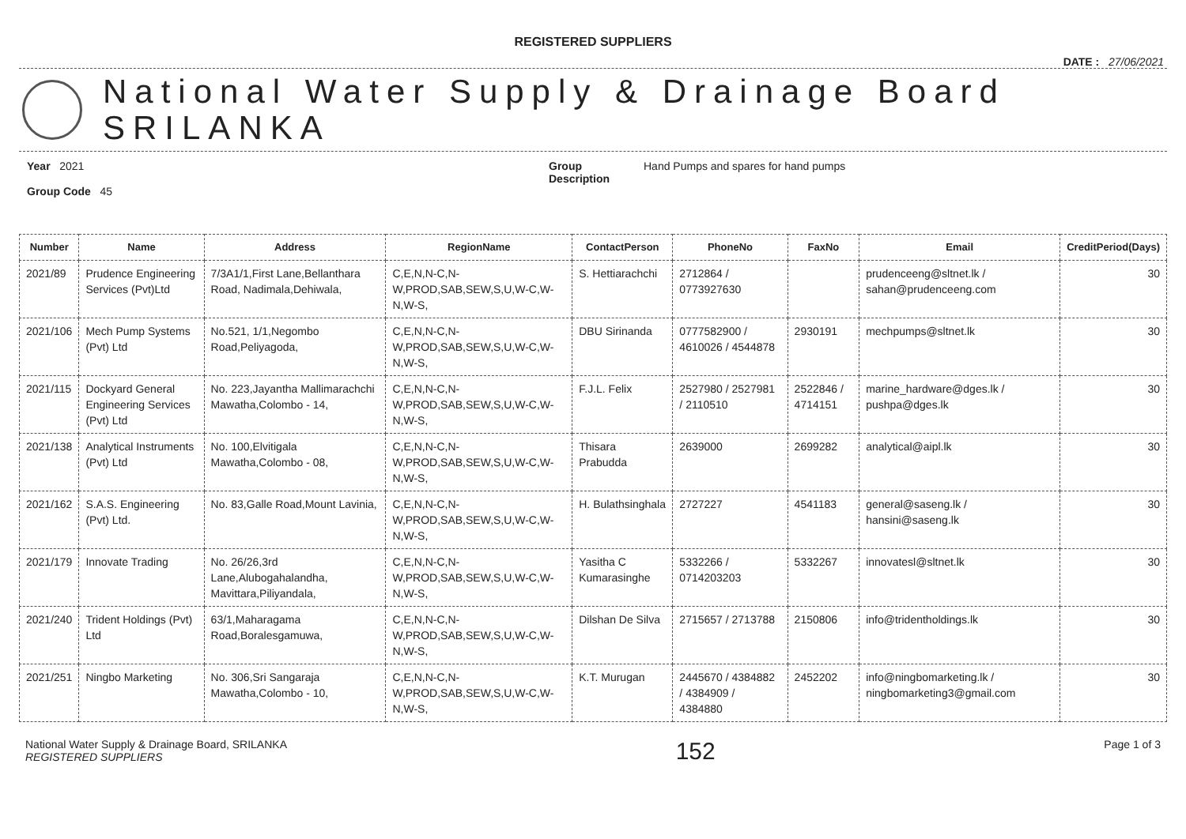REGISTERED SUPPLIERS
DATE : 27/06/2021
National Water Supply & Drainage Board
SRILANKA
Year 2021
Group Code 45
Group Description
Hand Pumps and spares for hand pumps
| Number | Name | Address | RegionName | ContactPerson | PhoneNo | FaxNo | Email | CreditPeriod(Days) |
| --- | --- | --- | --- | --- | --- | --- | --- | --- |
| 2021/89 | Prudence Engineering Services (Pvt)Ltd | 7/3A1/1,First Lane,Bellanthara Road, Nadimala,Dehiwala, | C,E,N,N-C,N-W,PROD,SAB,SEW,S,U,W-C,W-N,W-S, | S. Hettiarachchi | 2712864 / 0773927630 | | prudenceeng@sltnet.lk / sahan@prudenceeng.com | 30 |
| 2021/106 | Mech Pump Systems (Pvt) Ltd | No.521, 1/1,Negombo Road,Peliyagoda, | C,E,N,N-C,N-W,PROD,SAB,SEW,S,U,W-C,W-N,W-S, | DBU Sirinanda | 0777582900 / 4610026 / 4544878 | 2930191 | mechpumps@sltnet.lk | 30 |
| 2021/115 | Dockyard General Engineering Services (Pvt) Ltd | No. 223,Jayantha Mallimarachchi Mawatha,Colombo - 14, | C,E,N,N-C,N-W,PROD,SAB,SEW,S,U,W-C,W-N,W-S, | F.J.L. Felix | 2527980 / 2527981 / 2110510 | 2522846 / 4714151 | marine_hardware@dges.lk / pushpa@dges.lk | 30 |
| 2021/138 | Analytical Instruments (Pvt) Ltd | No. 100,Elvitigala Mawatha,Colombo - 08, | C,E,N,N-C,N-W,PROD,SAB,SEW,S,U,W-C,W-N,W-S, | Thisara Prabudda | 2639000 | 2699282 | analytical@aipl.lk | 30 |
| 2021/162 | S.A.S. Engineering (Pvt) Ltd. | No. 83,Galle Road,Mount Lavinia, | C,E,N,N-C,N-W,PROD,SAB,SEW,S,U,W-C,W-N,W-S, | H. Bulathsinghala | 2727227 | 4541183 | general@saseng.lk / hansini@saseng.lk | 30 |
| 2021/179 | Innovate Trading | No. 26/26,3rd Lane,Alubogahalandha, Mavittara,Piliyandala, | C,E,N,N-C,N-W,PROD,SAB,SEW,S,U,W-C,W-N,W-S, | Yasitha C Kumarasinghe | 5332266 / 0714203203 | 5332267 | innovatesl@sltnet.lk | 30 |
| 2021/240 | Trident Holdings (Pvt) Ltd | 63/1,Maharagama Road,Boralesgamuwa, | C,E,N,N-C,N-W,PROD,SAB,SEW,S,U,W-C,W-N,W-S, | Dilshan De Silva | 2715657 / 2713788 | 2150806 | info@tridentholdings.lk | 30 |
| 2021/251 | Ningbo Marketing | No. 306,Sri Sangaraja Mawatha,Colombo - 10, | C,E,N,N-C,N-W,PROD,SAB,SEW,S,U,W-C,W-N,W-S, | K.T. Murugan | 2445670 / 4384882 / 4384909 / 4384880 | 2452202 | info@ningbomarketing.lk / ningbomarketing3@gmail.com | 30 |
National Water Supply & Drainage Board, SRILANKA
REGISTERED SUPPLIERS
152
Page 1 of 3